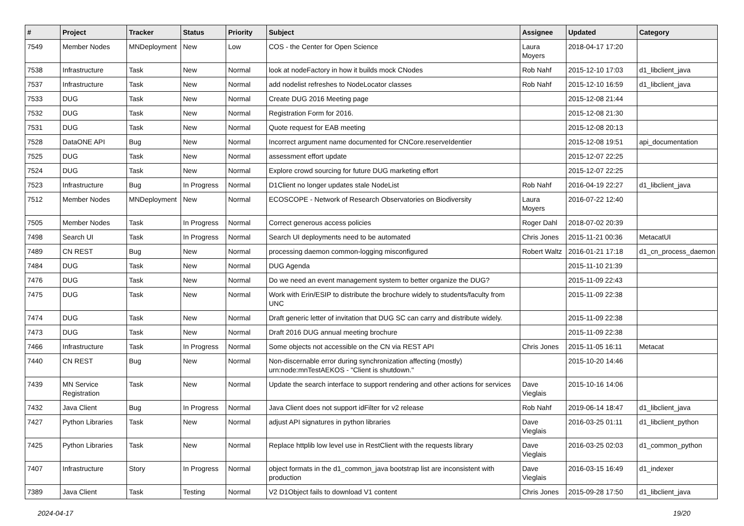| # | Project | Tracker | Status | Priority | Subject | Assignee | Updated | Category |
| --- | --- | --- | --- | --- | --- | --- | --- | --- |
| 7549 | Member Nodes | MNDeployment | New | Low | COS - the Center for Open Science | Laura Moyers | 2018-04-17 17:20 | |
| 7538 | Infrastructure | Task | New | Normal | look at nodeFactory in how it builds mock CNodes | Rob Nahf | 2015-12-10 17:03 | d1_libclient_java |
| 7537 | Infrastructure | Task | New | Normal | add nodelist refreshes to NodeLocator classes | Rob Nahf | 2015-12-10 16:59 | d1_libclient_java |
| 7533 | DUG | Task | New | Normal | Create DUG 2016 Meeting page | | 2015-12-08 21:44 | |
| 7532 | DUG | Task | New | Normal | Registration Form for 2016. | | 2015-12-08 21:30 | |
| 7531 | DUG | Task | New | Normal | Quote request for EAB meeting | | 2015-12-08 20:13 | |
| 7528 | DataONE API | Bug | New | Normal | Incorrect argument name documented for CNCore.reserveIdentier | | 2015-12-08 19:51 | api_documentation |
| 7525 | DUG | Task | New | Normal | assessment effort update | | 2015-12-07 22:25 | |
| 7524 | DUG | Task | New | Normal | Explore crowd sourcing for future DUG marketing effort | | 2015-12-07 22:25 | |
| 7523 | Infrastructure | Bug | In Progress | Normal | D1Client no longer updates stale NodeList | Rob Nahf | 2016-04-19 22:27 | d1_libclient_java |
| 7512 | Member Nodes | MNDeployment | New | Normal | ECOSCOPE - Network of Research Observatories on Biodiversity | Laura Moyers | 2016-07-22 12:40 | |
| 7505 | Member Nodes | Task | In Progress | Normal | Correct generous access policies | Roger Dahl | 2018-07-02 20:39 | |
| 7498 | Search UI | Task | In Progress | Normal | Search UI deployments need to be automated | Chris Jones | 2015-11-21 00:36 | MetacatUI |
| 7489 | CN REST | Bug | New | Normal | processing daemon common-logging misconfigured | Robert Waltz | 2016-01-21 17:18 | d1_cn_process_daemon |
| 7484 | DUG | Task | New | Normal | DUG Agenda | | 2015-11-10 21:39 | |
| 7476 | DUG | Task | New | Normal | Do we need an event management system to better organize the DUG? | | 2015-11-09 22:43 | |
| 7475 | DUG | Task | New | Normal | Work with Erin/ESIP to distribute the brochure widely to students/faculty from UNC | | 2015-11-09 22:38 | |
| 7474 | DUG | Task | New | Normal | Draft generic letter of invitation that DUG SC can carry and distribute widely. | | 2015-11-09 22:38 | |
| 7473 | DUG | Task | New | Normal | Draft 2016 DUG annual meeting brochure | | 2015-11-09 22:38 | |
| 7466 | Infrastructure | Task | In Progress | Normal | Some objects not accessible on the CN via REST API | Chris Jones | 2015-11-05 16:11 | Metacat |
| 7440 | CN REST | Bug | New | Normal | Non-discernable error during synchronization affecting (mostly) urn:node:mnTestAEKOS - "Client is shutdown." | | 2015-10-20 14:46 | |
| 7439 | MN Service Registration | Task | New | Normal | Update the search interface to support rendering and other actions for services | Dave Vieglais | 2015-10-16 14:06 | |
| 7432 | Java Client | Bug | In Progress | Normal | Java Client does not support idFilter for v2 release | Rob Nahf | 2019-06-14 18:47 | d1_libclient_java |
| 7427 | Python Libraries | Task | New | Normal | adjust API signatures in python libraries | Dave Vieglais | 2016-03-25 01:11 | d1_libclient_python |
| 7425 | Python Libraries | Task | New | Normal | Replace httplib low level use in RestClient with the requests library | Dave Vieglais | 2016-03-25 02:03 | d1_common_python |
| 7407 | Infrastructure | Story | In Progress | Normal | object formats in the d1_common_java bootstrap list are inconsistent with production | Dave Vieglais | 2016-03-15 16:49 | d1_indexer |
| 7389 | Java Client | Task | Testing | Normal | V2 D1Object fails to download V1 content | Chris Jones | 2015-09-28 17:50 | d1_libclient_java |
2024-04-17 19/20